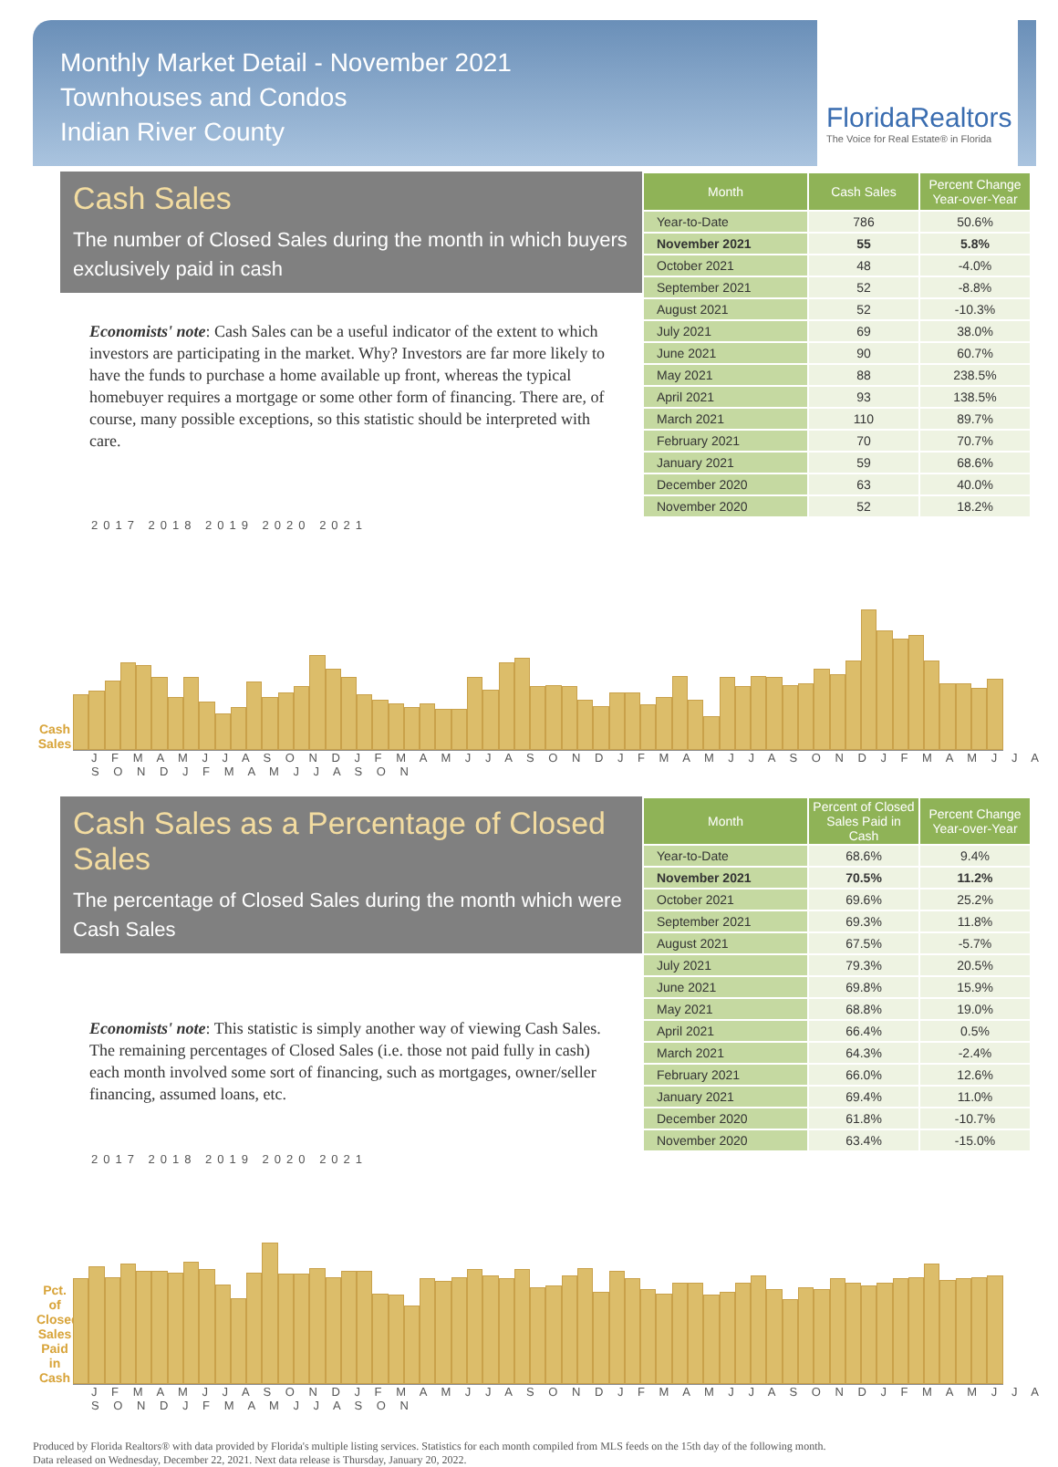Monthly Market Detail - November 2021
Townhouses and Condos
Indian River County
FloridaRealtors
The Voice for Real Estate® in Florida
Cash Sales
The number of Closed Sales during the month in which buyers exclusively paid in cash
Economists' note: Cash Sales can be a useful indicator of the extent to which investors are participating in the market. Why? Investors are far more likely to have the funds to purchase a home available up front, whereas the typical homebuyer requires a mortgage or some other form of financing. There are, of course, many possible exceptions, so this statistic should be interpreted with care.
| Month | Cash Sales | Percent Change Year-over-Year |
| --- | --- | --- |
| Year-to-Date | 786 | 50.6% |
| November 2021 | 55 | 5.8% |
| October 2021 | 48 | -4.0% |
| September 2021 | 52 | -8.8% |
| August 2021 | 52 | -10.3% |
| July 2021 | 69 | 38.0% |
| June 2021 | 90 | 60.7% |
| May 2021 | 88 | 238.5% |
| April 2021 | 93 | 138.5% |
| March 2021 | 110 | 89.7% |
| February 2021 | 70 | 70.7% |
| January 2021 | 59 | 68.6% |
| December 2020 | 63 | 40.0% |
| November 2020 | 52 | 18.2% |
2017 2018 2019 2020 2021
Cash Sales
J F M A M J J A S O N D J F M A M J J A S O N D J F M A M J J A S O N D J F M A M J J A S O N D J F M A M J J A S O N
Cash Sales as a Percentage of Closed Sales
The percentage of Closed Sales during the month which were Cash Sales
Economists' note: This statistic is simply another way of viewing Cash Sales. The remaining percentages of Closed Sales (i.e. those not paid fully in cash) each month involved some sort of financing, such as mortgages, owner/seller financing, assumed loans, etc.
| Month | Percent of Closed Sales Paid in Cash | Percent Change Year-over-Year |
| --- | --- | --- |
| Year-to-Date | 68.6% | 9.4% |
| November 2021 | 70.5% | 11.2% |
| October 2021 | 69.6% | 25.2% |
| September 2021 | 69.3% | 11.8% |
| August 2021 | 67.5% | -5.7% |
| July 2021 | 79.3% | 20.5% |
| June 2021 | 69.8% | 15.9% |
| May 2021 | 68.8% | 19.0% |
| April 2021 | 66.4% | 0.5% |
| March 2021 | 64.3% | -2.4% |
| February 2021 | 66.0% | 12.6% |
| January 2021 | 69.4% | 11.0% |
| December 2020 | 61.8% | -10.7% |
| November 2020 | 63.4% | -15.0% |
2017 2018 2019 2020 2021
Pct. of Closed Sales Paid in Cash
J F M A M J J A S O N D J F M A M J J A S O N D J F M A M J J A S O N D J F M A M J J A S O N D J F M A M J J A S O N
Produced by Florida Realtors® with data provided by Florida's multiple listing services. Statistics for each month compiled from MLS feeds on the 15th day of the following month.
Data released on Wednesday, December 22, 2021. Next data release is Thursday, January 20, 2022.